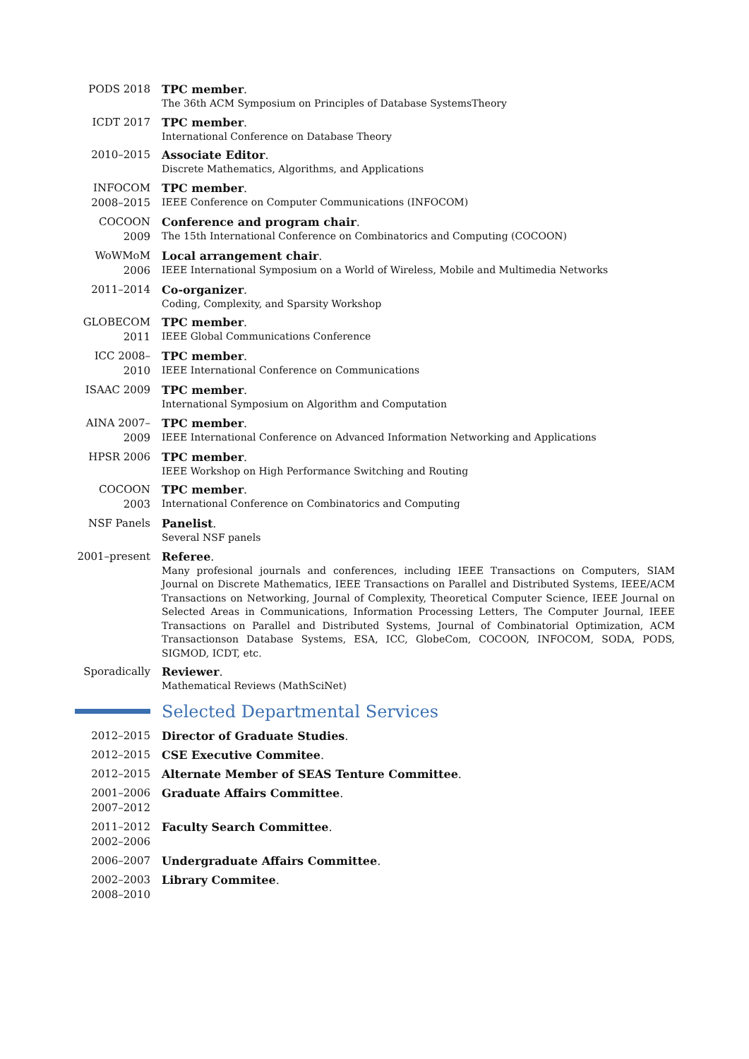PODS 2018
TPC member.
The 36th ACM Symposium on Principles of Database SystemsTheory
ICDT 2017
TPC member.
International Conference on Database Theory
2010–2015
Associate Editor.
Discrete Mathematics, Algorithms, and Applications
INFOCOM 2008–2015
TPC member.
IEEE Conference on Computer Communications (INFOCOM)
COCOON 2009
Conference and program chair.
The 15th International Conference on Combinatorics and Computing (COCOON)
WoWMoM 2006
Local arrangement chair.
IEEE International Symposium on a World of Wireless, Mobile and Multimedia Networks
2011–2014
Co-organizer.
Coding, Complexity, and Sparsity Workshop
GLOBECOM 2011
TPC member.
IEEE Global Communications Conference
ICC 2008–2010
TPC member.
IEEE International Conference on Communications
ISAAC 2009
TPC member.
International Symposium on Algorithm and Computation
AINA 2007–2009
TPC member.
IEEE International Conference on Advanced Information Networking and Applications
HPSR 2006
TPC member.
IEEE Workshop on High Performance Switching and Routing
COCOON 2003
TPC member.
International Conference on Combinatorics and Computing
NSF Panels
Panelist.
Several NSF panels
2001–present
Referee.
Many profesional journals and conferences, including IEEE Transactions on Computers, SIAM Journal on Discrete Mathematics, IEEE Transactions on Parallel and Distributed Systems, IEEE/ACM Transactions on Networking, Journal of Complexity, Theoretical Computer Science, IEEE Journal on Selected Areas in Communications, Information Processing Letters, The Computer Journal, IEEE Transactions on Parallel and Distributed Systems, Journal of Combinatorial Optimization, ACM Transactionson Database Systems, ESA, ICC, GlobeCom, COCOON, INFOCOM, SODA, PODS, SIGMOD, ICDT, etc.
Sporadically
Reviewer.
Mathematical Reviews (MathSciNet)
Selected Departmental Services
2012–2015 Director of Graduate Studies.
2012–2015 CSE Executive Commitee.
2012–2015 Alternate Member of SEAS Tenture Committee.
2001–2006 2007–2012
Graduate Affairs Committee.
2011–2012 2002–2006
Faculty Search Committee.
2006–2007 Undergraduate Affairs Committee.
2002–2003 2008–2010
Library Commitee.